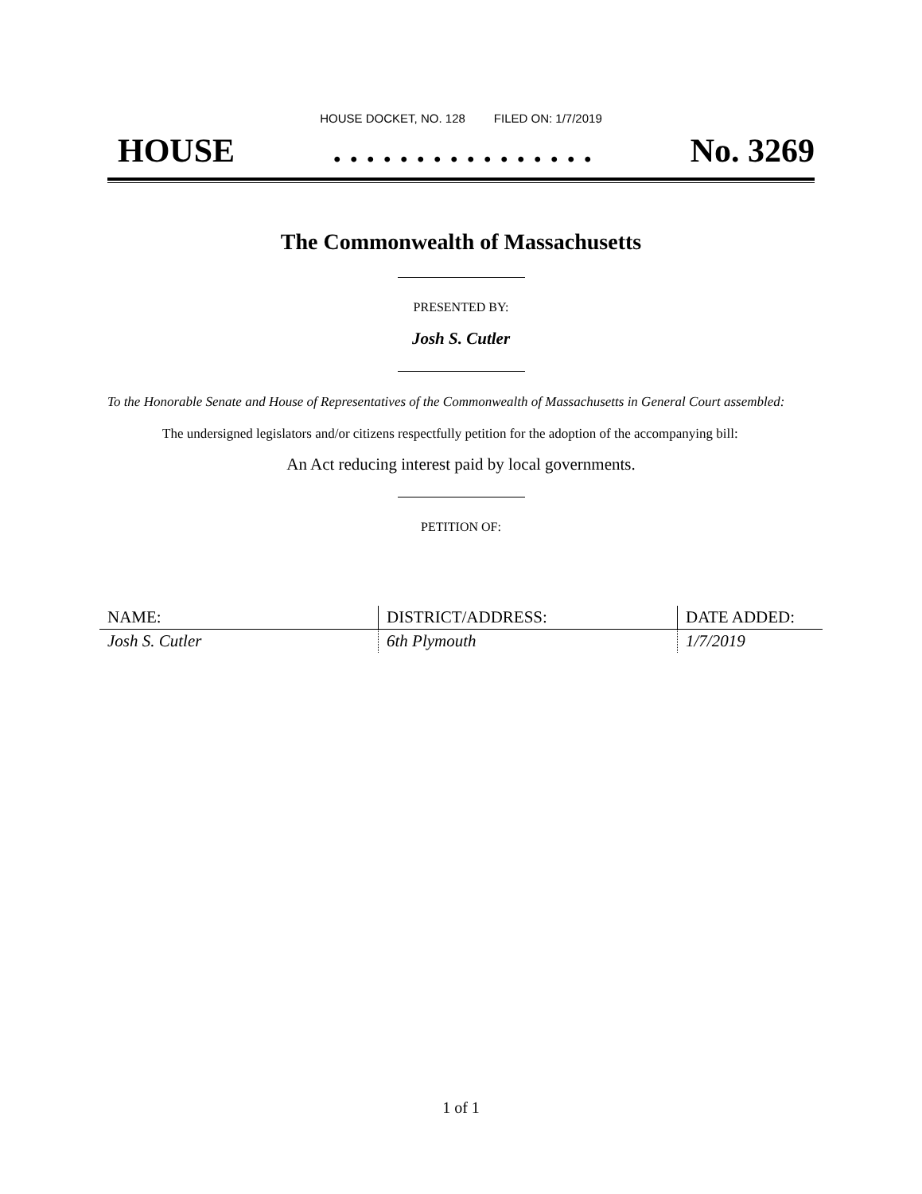HOUSE DOCKET, NO. 128 FILED ON: 1/7/2019
HOUSE. . . . . . . . . . . . . . . . No. 3269
The Commonwealth of Massachusetts
PRESENTED BY:
Josh S. Cutler
To the Honorable Senate and House of Representatives of the Commonwealth of Massachusetts in General Court assembled:
The undersigned legislators and/or citizens respectfully petition for the adoption of the accompanying bill:
An Act reducing interest paid by local governments.
PETITION OF:
| NAME: | DISTRICT/ADDRESS: | DATE ADDED: |
| --- | --- | --- |
| Josh S. Cutler | 6th Plymouth | 1/7/2019 |
1 of 1